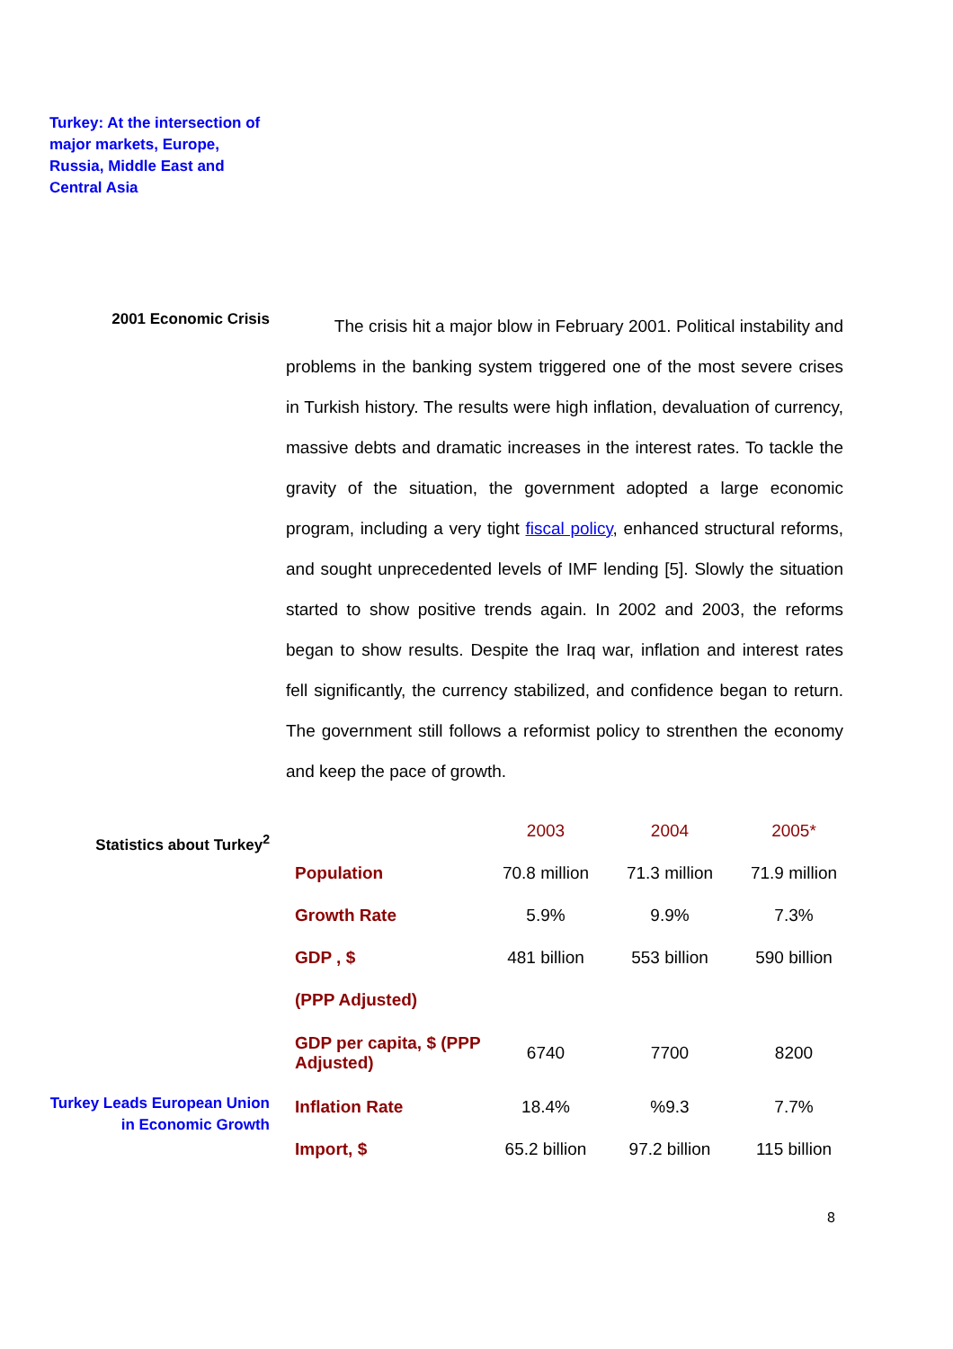Turkey: At the intersection of major markets, Europe, Russia, Middle East and Central Asia
2001 Economic Crisis
The crisis hit a major blow in February 2001. Political instability and problems in the banking system triggered one of the most severe crises in Turkish history. The results were high inflation, devaluation of currency, massive debts and dramatic increases in the interest rates. To tackle the gravity of the situation, the government adopted a large economic program, including a very tight fiscal policy, enhanced structural reforms, and sought unprecedented levels of IMF lending [5]. Slowly the situation started to show positive trends again. In 2002 and 2003, the reforms began to show results. Despite the Iraq war, inflation and interest rates fell significantly, the currency stabilized, and confidence began to return. The government still follows a reformist policy to strenthen the economy and keep the pace of growth.
Statistics about Turkey<sup>2</sup>
| | 2003 | 2004 | 2005* |
| Population | 70.8 million | 71.3 million | 71.9 million |
| Growth Rate | 5.9% | 9.9% | 7.3% |
| GDP , $ | 481 billion | 553 billion | 590 billion |
| (PPP Adjusted) | | | |
| GDP per capita, $ (PPP Adjusted) | 6740 | 7700 | 8200 |
| Inflation Rate | 18.4% | %9.3 | 7.7% |
| Import, $ | 65.2 billion | 97.2 billion | 115 billion |
Turkey Leads European Union in Economic Growth
8